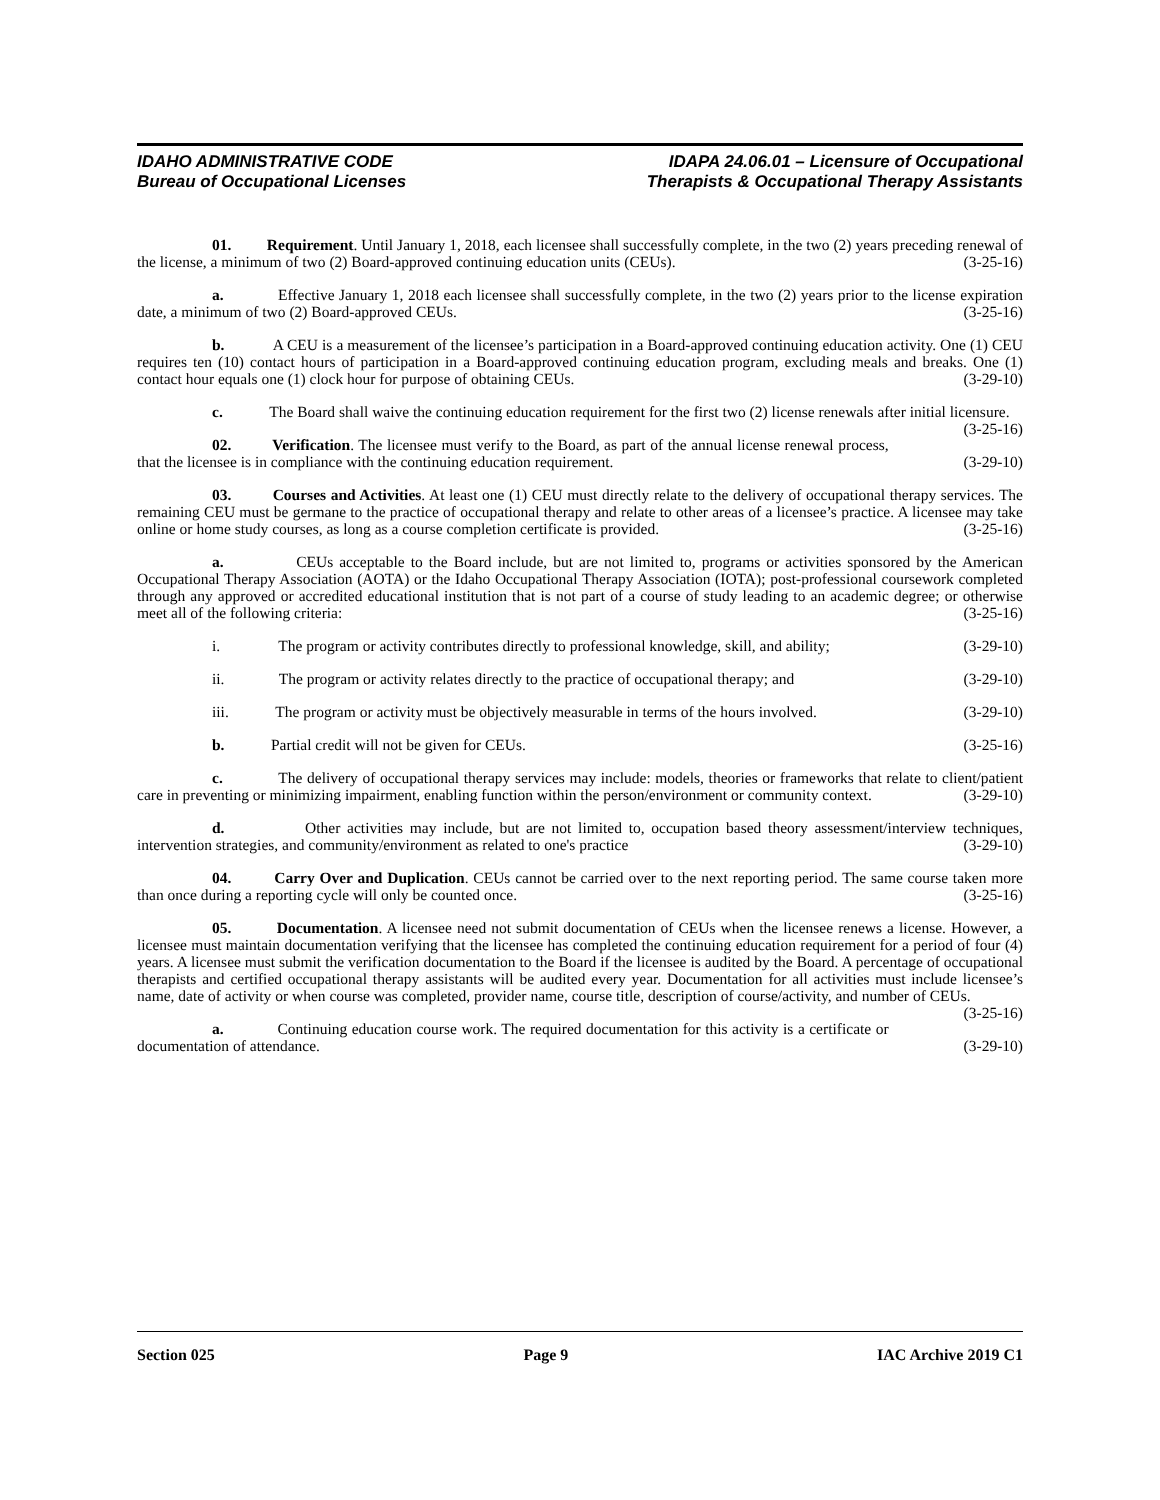IDAHO ADMINISTRATIVE CODE
Bureau of Occupational Licenses
IDAPA 24.06.01 – Licensure of Occupational
Therapists & Occupational Therapy Assistants
01. Requirement. Until January 1, 2018, each licensee shall successfully complete, in the two (2) years preceding renewal of the license, a minimum of two (2) Board-approved continuing education units (CEUs). (3-25-16)
a. Effective January 1, 2018 each licensee shall successfully complete, in the two (2) years prior to the license expiration date, a minimum of two (2) Board-approved CEUs. (3-25-16)
b. A CEU is a measurement of the licensee’s participation in a Board-approved continuing education activity. One (1) CEU requires ten (10) contact hours of participation in a Board-approved continuing education program, excluding meals and breaks. One (1) contact hour equals one (1) clock hour for purpose of obtaining CEUs. (3-29-10)
c. The Board shall waive the continuing education requirement for the first two (2) license renewals after initial licensure. (3-25-16)
02. Verification. The licensee must verify to the Board, as part of the annual license renewal process, that the licensee is in compliance with the continuing education requirement. (3-29-10)
03. Courses and Activities. At least one (1) CEU must directly relate to the delivery of occupational therapy services. The remaining CEU must be germane to the practice of occupational therapy and relate to other areas of a licensee’s practice. A licensee may take online or home study courses, as long as a course completion certificate is provided. (3-25-16)
a. CEUs acceptable to the Board include, but are not limited to, programs or activities sponsored by the American Occupational Therapy Association (AOTA) or the Idaho Occupational Therapy Association (IOTA); post-professional coursework completed through any approved or accredited educational institution that is not part of a course of study leading to an academic degree; or otherwise meet all of the following criteria: (3-25-16)
i. The program or activity contributes directly to professional knowledge, skill, and ability; (3-29-10)
ii. The program or activity relates directly to the practice of occupational therapy; and (3-29-10)
iii. The program or activity must be objectively measurable in terms of the hours involved. (3-29-10)
b. Partial credit will not be given for CEUs. (3-25-16)
c. The delivery of occupational therapy services may include: models, theories or frameworks that relate to client/patient care in preventing or minimizing impairment, enabling function within the person/environment or community context. (3-29-10)
d. Other activities may include, but are not limited to, occupation based theory assessment/interview techniques, intervention strategies, and community/environment as related to one's practice (3-29-10)
04. Carry Over and Duplication. CEUs cannot be carried over to the next reporting period. The same course taken more than once during a reporting cycle will only be counted once. (3-25-16)
05. Documentation. A licensee need not submit documentation of CEUs when the licensee renews a license. However, a licensee must maintain documentation verifying that the licensee has completed the continuing education requirement for a period of four (4) years. A licensee must submit the verification documentation to the Board if the licensee is audited by the Board. A percentage of occupational therapists and certified occupational therapy assistants will be audited every year. Documentation for all activities must include licensee’s name, date of activity or when course was completed, provider name, course title, description of course/activity, and number of CEUs. (3-25-16)
a. Continuing education course work. The required documentation for this activity is a certificate or documentation of attendance. (3-29-10)
Section 025 Page 9 IAC Archive 2019 C1